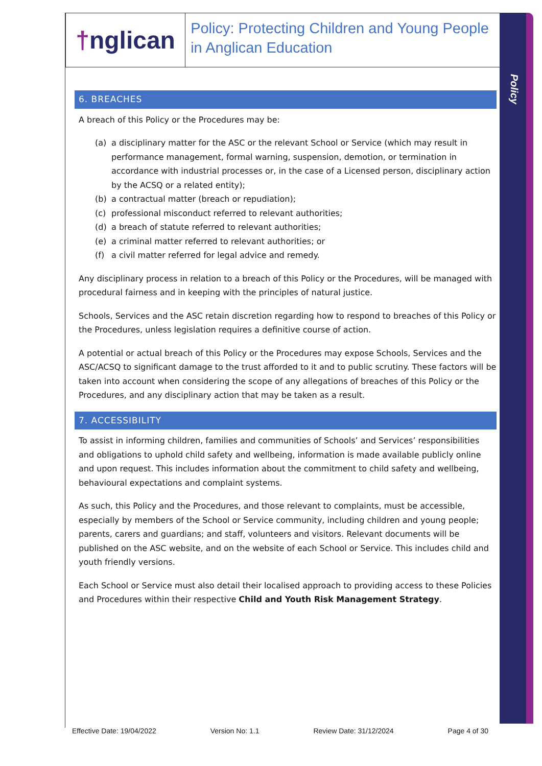Policy
† nglican
Policy: Protecting Children and Young People in Anglican Education
6. BREACHES
A breach of this Policy or the Procedures may be:
(a) a disciplinary matter for the ASC or the relevant School or Service (which may result in performance management, formal warning, suspension, demotion, or termination in accordance with industrial processes or, in the case of a Licensed person, disciplinary action by the ACSQ or a related entity);
(b) a contractual matter (breach or repudiation);
(c) professional misconduct referred to relevant authorities;
(d) a breach of statute referred to relevant authorities;
(e) a criminal matter referred to relevant authorities; or
(f) a civil matter referred for legal advice and remedy.
Any disciplinary process in relation to a breach of this Policy or the Procedures, will be managed with procedural fairness and in keeping with the principles of natural justice.
Schools, Services and the ASC retain discretion regarding how to respond to breaches of this Policy or the Procedures, unless legislation requires a definitive course of action.
A potential or actual breach of this Policy or the Procedures may expose Schools, Services and the ASC/ACSQ to significant damage to the trust afforded to it and to public scrutiny. These factors will be taken into account when considering the scope of any allegations of breaches of this Policy or the Procedures, and any disciplinary action that may be taken as a result.
7. ACCESSIBILITY
To assist in informing children, families and communities of Schools’ and Services’ responsibilities and obligations to uphold child safety and wellbeing, information is made available publicly online and upon request. This includes information about the commitment to child safety and wellbeing, behavioural expectations and complaint systems.
As such, this Policy and the Procedures, and those relevant to complaints, must be accessible, especially by members of the School or Service community, including children and young people; parents, carers and guardians; and staff, volunteers and visitors. Relevant documents will be published on the ASC website, and on the website of each School or Service. This includes child and youth friendly versions.
Each School or Service must also detail their localised approach to providing access to these Policies and Procedures within their respective Child and Youth Risk Management Strategy.
Effective Date: 19/04/2022 Version No: 1.1 Review Date: 31/12/2024 Page 4 of 30